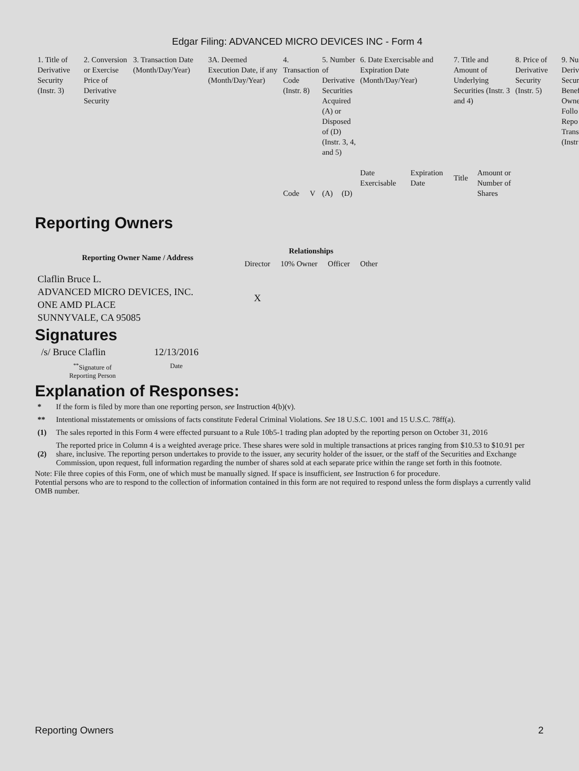Edgar Filing: ADVANCED MICRO DEVICES INC - Form 4
| 1. Title of Derivative Security (Instr. 3) | 2. Conversion or Exercise Price of Derivative Security | 3. Transaction Date (Month/Day/Year) | 3A. Deemed Execution Date, if any (Month/Day/Year) | 4. Transaction Code (Instr. 8) | | 5. Number of Derivative Securities Acquired (A) or Disposed of (D) (Instr. 3, 4, and 5) | | 6. Date Exercisable and Expiration Date (Month/Day/Year) | | 7. Title and Amount of Underlying Securities (Instr. 3 and 4) | | 8. Price of Derivative Security (Instr. 5) | 9. Nu Deriv Secur Benef Owne Follo Repo Trans (Instr |
| | | | | Code | V | (A) | (D) | Date Exercisable | Expiration Date | Title | Amount or Number of Shares | | |
Reporting Owners
| Reporting Owner Name / Address | Relationships | | | |
| --- | --- | --- | --- | --- |
| | Director | 10% Owner | Officer | Other |
| Claflin Bruce L. ADVANCED MICRO DEVICES, INC. ONE AMD PLACE SUNNYVALE, CA 95085 | X | | | |
Signatures
| /s/ Bruce Claflin | 12/13/2016 |
| <sup>**</sup> Signature of Reporting Person | Date |
Explanation of Responses:
| * | If the form is filed by more than one reporting person, see Instruction 4(b)(v). |
| ** | Intentional misstatements or omissions of facts constitute Federal Criminal Violations. See 18 U.S.C. 1001 and 15 U.S.C. 78ff(a). |
| (1) | The sales reported in this Form 4 were effected pursuant to a Rule 10b5-1 trading plan adopted by the reporting person on October 31, 2016 |
| (2) | The reported price in Column 4 is a weighted average price. These shares were sold in multiple transactions at prices ranging from $10.53 to $10.91 per share, inclusive. The reporting person undertakes to provide to the issuer, any security holder of the issuer, or the staff of the Securities and Exchange Commission, upon request, full information regarding the number of shares sold at each separate price within the range set forth in this footnote. |
Note: File three copies of this Form, one of which must be manually signed. If space is insufficient, see Instruction 6 for procedure.
Potential persons who are to respond to the collection of information contained in this form are not required to respond unless the form displays a currently valid OMB number.
Reporting Owners 2